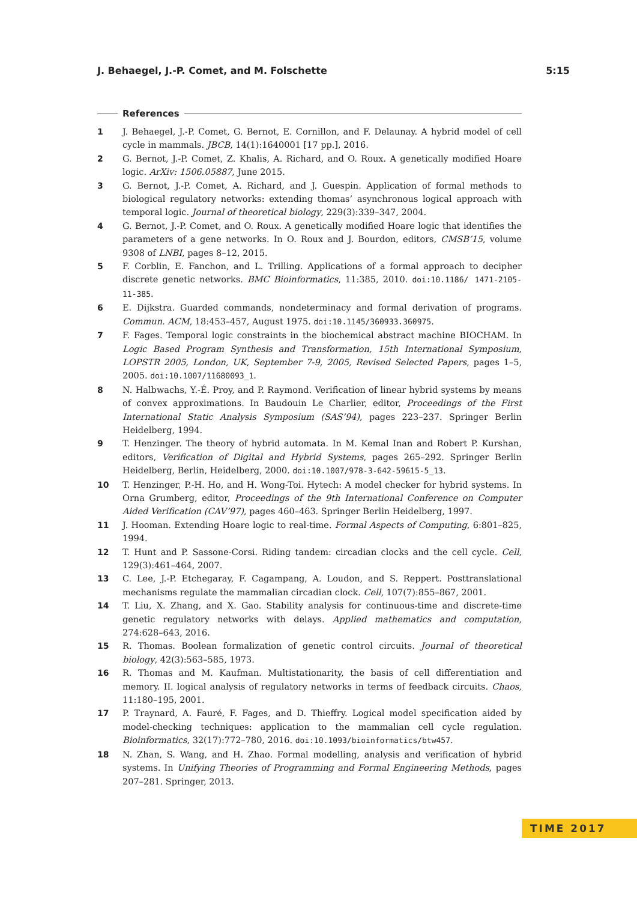J. Behaegel, J.-P. Comet, and M. Folschette 5:15
References
1 J. Behaegel, J.-P. Comet, G. Bernot, E. Cornillon, and F. Delaunay. A hybrid model of cell cycle in mammals. JBCB, 14(1):1640001 [17 pp.], 2016.
2 G. Bernot, J.-P. Comet, Z. Khalis, A. Richard, and O. Roux. A genetically modified Hoare logic. ArXiv: 1506.05887, June 2015.
3 G. Bernot, J.-P. Comet, A. Richard, and J. Guespin. Application of formal methods to biological regulatory networks: extending thomas’ asynchronous logical approach with temporal logic. Journal of theoretical biology, 229(3):339–347, 2004.
4 G. Bernot, J.-P. Comet, and O. Roux. A genetically modified Hoare logic that identifies the parameters of a gene networks. In O. Roux and J. Bourdon, editors, CMSB’15, volume 9308 of LNBI, pages 8–12, 2015.
5 F. Corblin, E. Fanchon, and L. Trilling. Applications of a formal approach to decipher discrete genetic networks. BMC Bioinformatics, 11:385, 2010. doi:10.1186/ 1471-2105-11-385.
6 E. Dijkstra. Guarded commands, nondeterminacy and formal derivation of programs. Commun. ACM, 18:453–457, August 1975. doi:10.1145/360933.360975.
7 F. Fages. Temporal logic constraints in the biochemical abstract machine BIOCHAM. In Logic Based Program Synthesis and Transformation, 15th International Symposium, LOPSTR 2005, London, UK, September 7-9, 2005, Revised Selected Papers, pages 1–5, 2005. doi:10.1007/11680093_1.
8 N. Halbwachs, Y.-É. Proy, and P. Raymond. Verification of linear hybrid systems by means of convex approximations. In Baudouin Le Charlier, editor, Proceedings of the First International Static Analysis Symposium (SAS’94), pages 223–237. Springer Berlin Heidelberg, 1994.
9 T. Henzinger. The theory of hybrid automata. In M. Kemal Inan and Robert P. Kurshan, editors, Verification of Digital and Hybrid Systems, pages 265–292. Springer Berlin Heidelberg, Berlin, Heidelberg, 2000. doi:10.1007/978-3-642-59615-5_13.
10 T. Henzinger, P.-H. Ho, and H. Wong-Toi. Hytech: A model checker for hybrid systems. In Orna Grumberg, editor, Proceedings of the 9th International Conference on Computer Aided Verification (CAV’97), pages 460–463. Springer Berlin Heidelberg, 1997.
11 J. Hooman. Extending Hoare logic to real-time. Formal Aspects of Computing, 6:801–825, 1994.
12 T. Hunt and P. Sassone-Corsi. Riding tandem: circadian clocks and the cell cycle. Cell, 129(3):461–464, 2007.
13 C. Lee, J.-P. Etchegaray, F. Cagampang, A. Loudon, and S. Reppert. Posttranslational mechanisms regulate the mammalian circadian clock. Cell, 107(7):855–867, 2001.
14 T. Liu, X. Zhang, and X. Gao. Stability analysis for continuous-time and discrete-time genetic regulatory networks with delays. Applied mathematics and computation, 274:628–643, 2016.
15 R. Thomas. Boolean formalization of genetic control circuits. Journal of theoretical biology, 42(3):563–585, 1973.
16 R. Thomas and M. Kaufman. Multistationarity, the basis of cell differentiation and memory. II. logical analysis of regulatory networks in terms of feedback circuits. Chaos, 11:180–195, 2001.
17 P. Traynard, A. Fauré, F. Fages, and D. Thieffry. Logical model specification aided by model-checking techniques: application to the mammalian cell cycle regulation. Bioinformatics, 32(17):772–780, 2016. doi:10.1093/bioinformatics/btw457.
18 N. Zhan, S. Wang, and H. Zhao. Formal modelling, analysis and verification of hybrid systems. In Unifying Theories of Programming and Formal Engineering Methods, pages 207–281. Springer, 2013.
TIME 2017